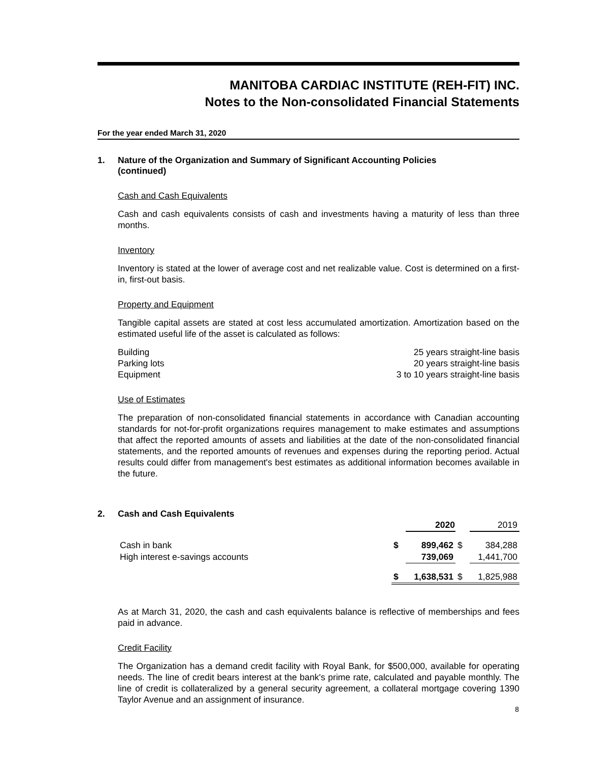MANITOBA CARDIAC INSTITUTE (REH-FIT) INC.
Notes to the Non-consolidated Financial Statements
For the year ended March 31, 2020
1. Nature of the Organization and Summary of Significant Accounting Policies
(continued)
Cash and Cash Equivalents
Cash and cash equivalents consists of cash and investments having a maturity of less than three months.
Inventory
Inventory is stated at the lower of average cost and net realizable value. Cost is determined on a first-in, first-out basis.
Property and Equipment
Tangible capital assets are stated at cost less accumulated amortization. Amortization based on the estimated useful life of the asset is calculated as follows:
Building 25 years straight-line basis
Parking lots 20 years straight-line basis
Equipment 3 to 10 years straight-line basis
Use of Estimates
The preparation of non-consolidated financial statements in accordance with Canadian accounting standards for not-for-profit organizations requires management to make estimates and assumptions that affect the reported amounts of assets and liabilities at the date of the non-consolidated financial statements, and the reported amounts of revenues and expenses during the reporting period. Actual results could differ from management's best estimates as additional information becomes available in the future.
2. Cash and Cash Equivalents
| | | 2020 | | 2019 |
| Cash in bank | $ | 899,462 | $ | 384,288 |
| High interest e-savings accounts | | 739,069 | | 1,441,700 |
| | $ | 1,638,531 | $ | 1,825,988 |
As at March 31, 2020, the cash and cash equivalents balance is reflective of memberships and fees paid in advance.
Credit Facility
The Organization has a demand credit facility with Royal Bank, for $500,000, available for operating needs. The line of credit bears interest at the bank's prime rate, calculated and payable monthly. The line of credit is collateralized by a general security agreement, a collateral mortgage covering 1390 Taylor Avenue and an assignment of insurance.
8